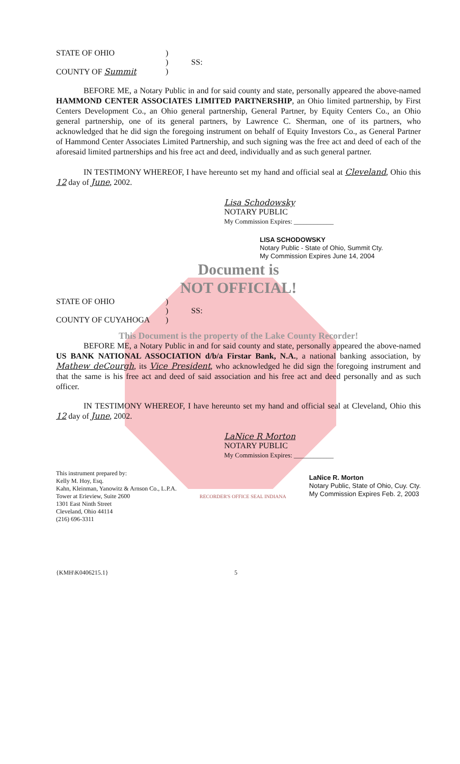STATE OF OHIO )
) SS:
COUNTY OF Summit )
BEFORE ME, a Notary Public in and for said county and state, personally appeared the above-named HAMMOND CENTER ASSOCIATES LIMITED PARTNERSHIP, an Ohio limited partnership, by First Centers Development Co., an Ohio general partnership, General Partner, by Equity Centers Co., an Ohio general partnership, one of its general partners, by Lawrence C. Sherman, one of its partners, who acknowledged that he did sign the foregoing instrument on behalf of Equity Investors Co., as General Partner of Hammond Center Associates Limited Partnership, and such signing was the free act and deed of each of the aforesaid limited partnerships and his free act and deed, individually and as such general partner.
IN TESTIMONY WHEREOF, I have hereunto set my hand and official seal at Cleveland, Ohio this 12 day of June, 2002.
Lisa Schodowsky
NOTARY PUBLIC
My Commission Expires: ____________
LISA SCHODOWSKY
Notary Public - State of Ohio, Summit Cty.
My Commission Expires June 14, 2004
Document is
NOT OFFICIAL!
STATE OF OHIO )
) SS:
COUNTY OF CUYAHOGA )
This Document is the property of the Lake County Recorder!
BEFORE ME, a Notary Public in and for said county and state, personally appeared the above-named US BANK NATIONAL ASSOCIATION d/b/a Firstar Bank, N.A., a national banking association, by Mathew deCourgh, its Vice President, who acknowledged he did sign the foregoing instrument and that the same is his free act and deed of said association and his free act and deed personally and as such officer.
IN TESTIMONY WHEREOF, I have hereunto set my hand and official seal at Cleveland, Ohio this 12 day of June, 2002.
LaNice R Morton
NOTARY PUBLIC
My Commission Expires: ____________
This instrument prepared by:
Kelly M. Hoy, Esq.
Kahn, Kleinman, Yanowitz & Arnson Co., L.P.A.
Tower at Erieview, Suite 2600
1301 East Ninth Street
Cleveland, Ohio 44114
(216) 696-3311
RECORDER'S OFFICE SEAL INDIANA
LaNice R. Morton
Notary Public, State of Ohio, Cuy. Cty.
My Commission Expires Feb. 2, 2003
{KMH\K0406215.1} 5